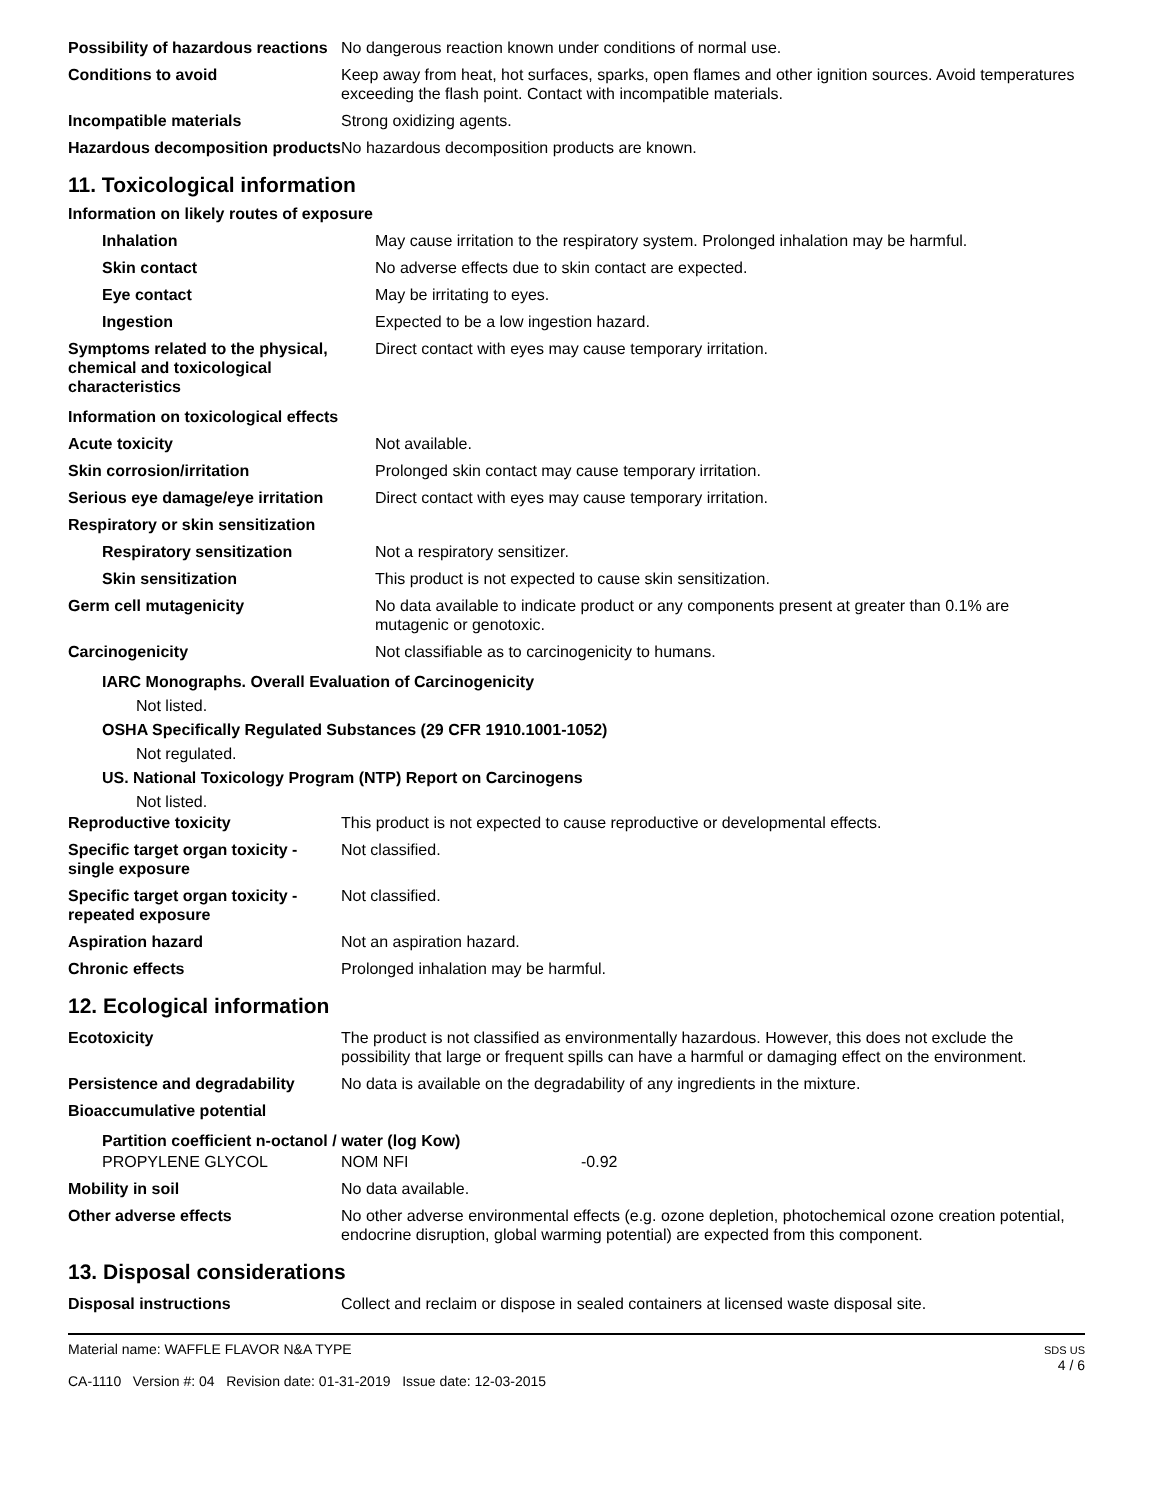| Possibility of hazardous reactions | No dangerous reaction known under conditions of normal use. |
| Conditions to avoid | Keep away from heat, hot surfaces, sparks, open flames and other ignition sources. Avoid temperatures exceeding the flash point. Contact with incompatible materials. |
| Incompatible materials | Strong oxidizing agents. |
| Hazardous decomposition products | No hazardous decomposition products are known. |
11. Toxicological information
Information on likely routes of exposure
| Inhalation | May cause irritation to the respiratory system. Prolonged inhalation may be harmful. |
| Skin contact | No adverse effects due to skin contact are expected. |
| Eye contact | May be irritating to eyes. |
| Ingestion | Expected to be a low ingestion hazard. |
| Symptoms related to the physical, chemical and toxicological characteristics | Direct contact with eyes may cause temporary irritation. |
Information on toxicological effects
| Acute toxicity | Not available. |
| Skin corrosion/irritation | Prolonged skin contact may cause temporary irritation. |
| Serious eye damage/eye irritation | Direct contact with eyes may cause temporary irritation. |
| Respiratory or skin sensitization | |
| Respiratory sensitization | Not a respiratory sensitizer. |
| Skin sensitization | This product is not expected to cause skin sensitization. |
| Germ cell mutagenicity | No data available to indicate product or any components present at greater than 0.1% are mutagenic or genotoxic. |
| Carcinogenicity | Not classifiable as to carcinogenicity to humans. |
IARC Monographs. Overall Evaluation of Carcinogenicity
Not listed.
OSHA Specifically Regulated Substances (29 CFR 1910.1001-1052)
Not regulated.
US. National Toxicology Program (NTP) Report on Carcinogens
Not listed.
| Reproductive toxicity | This product is not expected to cause reproductive or developmental effects. |
| Specific target organ toxicity - single exposure | Not classified. |
| Specific target organ toxicity - repeated exposure | Not classified. |
| Aspiration hazard | Not an aspiration hazard. |
| Chronic effects | Prolonged inhalation may be harmful. |
12. Ecological information
| Ecotoxicity | The product is not classified as environmentally hazardous. However, this does not exclude the possibility that large or frequent spills can have a harmful or damaging effect on the environment. |
| Persistence and degradability | No data is available on the degradability of any ingredients in the mixture. |
| Bioaccumulative potential | |
Partition coefficient n-octanol / water (log Kow)
| PROPYLENE GLYCOL | NOM NFI | -0.92 |
| Mobility in soil | No data available. |
| Other adverse effects | No other adverse environmental effects (e.g. ozone depletion, photochemical ozone creation potential, endocrine disruption, global warming potential) are expected from this component. |
13. Disposal considerations
| Disposal instructions | Collect and reclaim or dispose in sealed containers at licensed waste disposal site. |
Material name: WAFFLE FLAVOR N&A TYPE
CA-1110 Version #: 04 Revision date: 01-31-2019 Issue date: 12-03-2015
SDS US
4 / 6